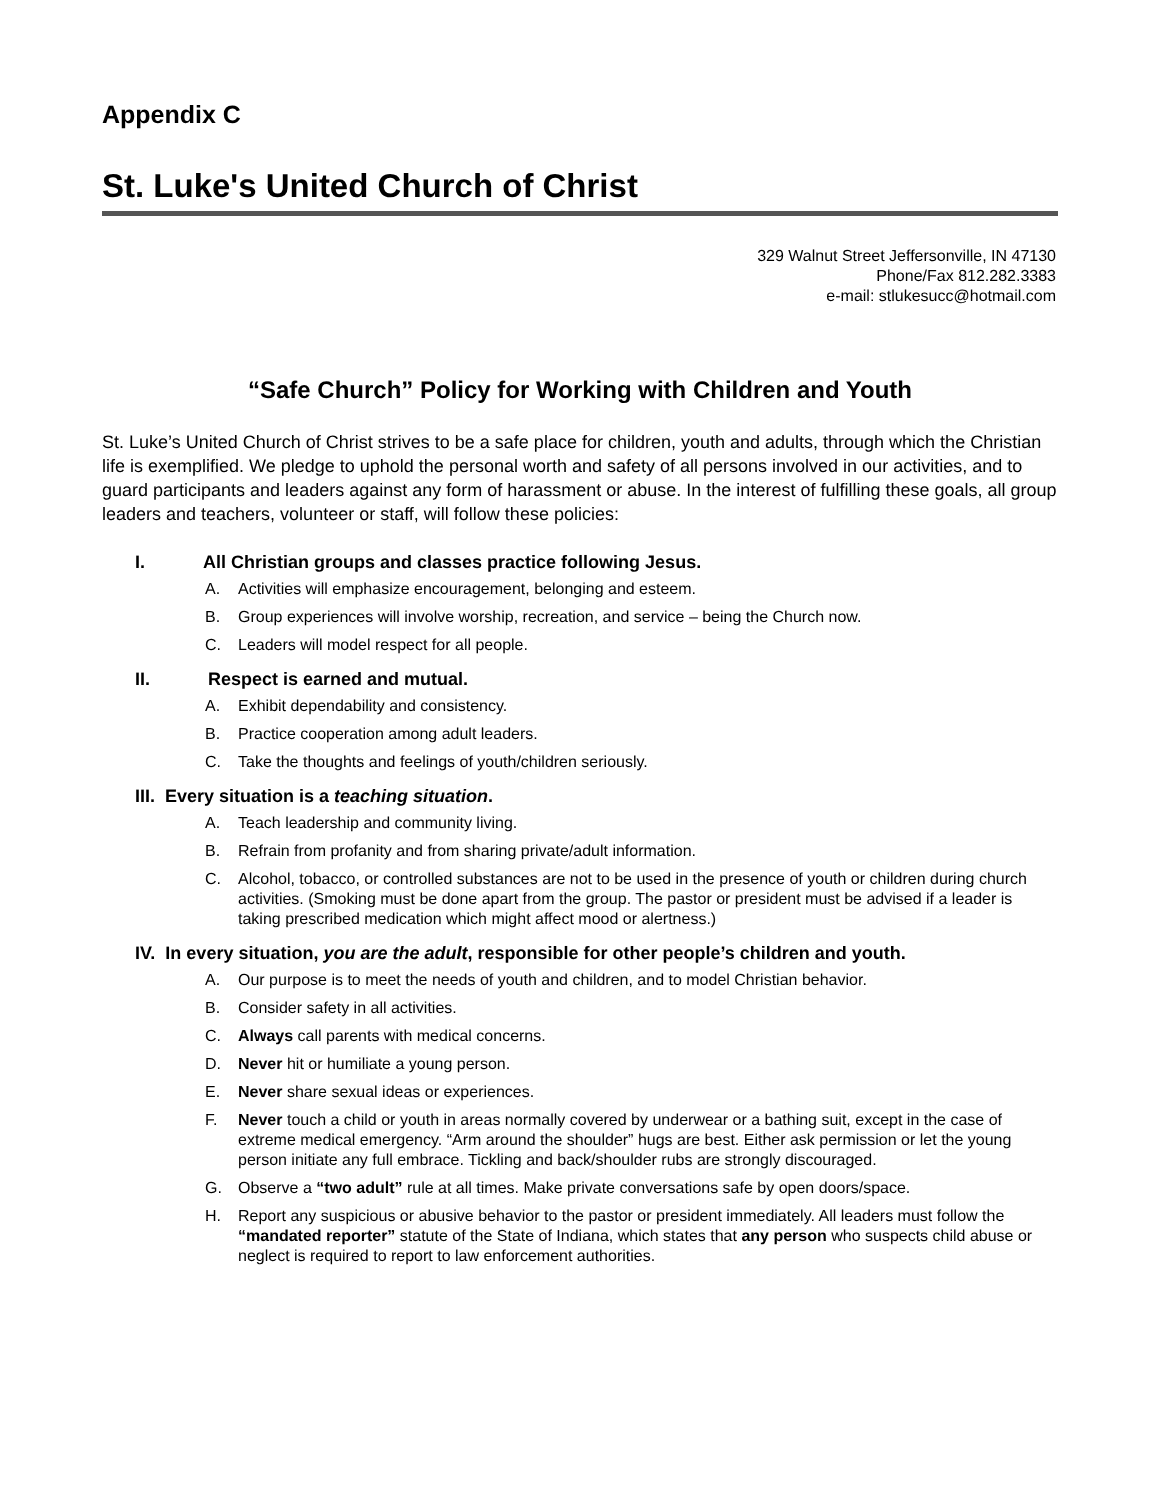Appendix C
St. Luke's United Church of Christ
329 Walnut Street Jeffersonville, IN 47130
Phone/Fax 812.282.3383
e-mail: stlukesucc@hotmail.com
“Safe Church” Policy for Working with Children and Youth
St. Luke’s United Church of Christ strives to be a safe place for children, youth and adults, through which the Christian life is exemplified. We pledge to uphold the personal worth and safety of all persons involved in our activities, and to guard participants and leaders against any form of harassment or abuse. In the interest of fulfilling these goals, all group leaders and teachers, volunteer or staff, will follow these policies:
I. All Christian groups and classes practice following Jesus.
A. Activities will emphasize encouragement, belonging and esteem.
B. Group experiences will involve worship, recreation, and service – being the Church now.
C. Leaders will model respect for all people.
II. Respect is earned and mutual.
A. Exhibit dependability and consistency.
B. Practice cooperation among adult leaders.
C. Take the thoughts and feelings of youth/children seriously.
III. Every situation is a teaching situation.
A. Teach leadership and community living.
B. Refrain from profanity and from sharing private/adult information.
C. Alcohol, tobacco, or controlled substances are not to be used in the presence of youth or children during church activities. (Smoking must be done apart from the group. The pastor or president must be advised if a leader is taking prescribed medication which might affect mood or alertness.)
IV. In every situation, you are the adult, responsible for other people’s children and youth.
A. Our purpose is to meet the needs of youth and children, and to model Christian behavior.
B. Consider safety in all activities.
C. Always call parents with medical concerns.
D. Never hit or humiliate a young person.
E. Never share sexual ideas or experiences.
F. Never touch a child or youth in areas normally covered by underwear or a bathing suit, except in the case of extreme medical emergency. “Arm around the shoulder” hugs are best. Either ask permission or let the young person initiate any full embrace. Tickling and back/shoulder rubs are strongly discouraged.
G. Observe a “two adult” rule at all times. Make private conversations safe by open doors/space.
H. Report any suspicious or abusive behavior to the pastor or president immediately. All leaders must follow the “mandated reporter” statute of the State of Indiana, which states that any person who suspects child abuse or neglect is required to report to law enforcement authorities.